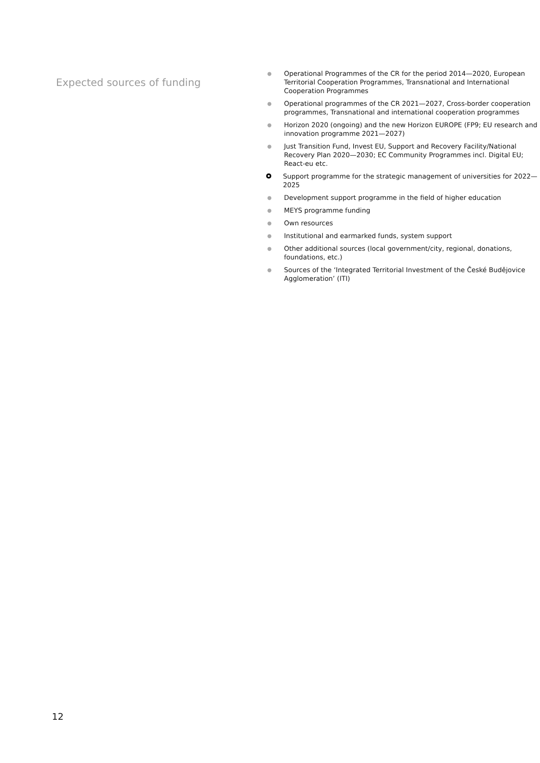Expected sources of funding
● Operational Programmes of the CR for the period 2014—2020, European Territorial Cooperation Programmes, Transnational and International Cooperation Programmes
● Operational programmes of the CR 2021—2027, Cross-border cooperation programmes, Transnational and international cooperation programmes
● Horizon 2020 (ongoing) and the new Horizon EUROPE (FP9; EU research and innovation programme 2021—2027)
● Just Transition Fund, Invest EU, Support and Recovery Facility/National Recovery Plan 2020—2030; EC Community Programmes incl. Digital EU; React-eu etc.
Support programme for the strategic management of universities for 2022—2025
● Development support programme in the field of higher education
● MEYS programme funding
● Own resources
● Institutional and earmarked funds, system support
● Other additional sources (local government/city, regional, donations, foundations, etc.)
● Sources of the ‘Integrated Territorial Investment of the České Budějovice Agglomeration’ (ITI)
12